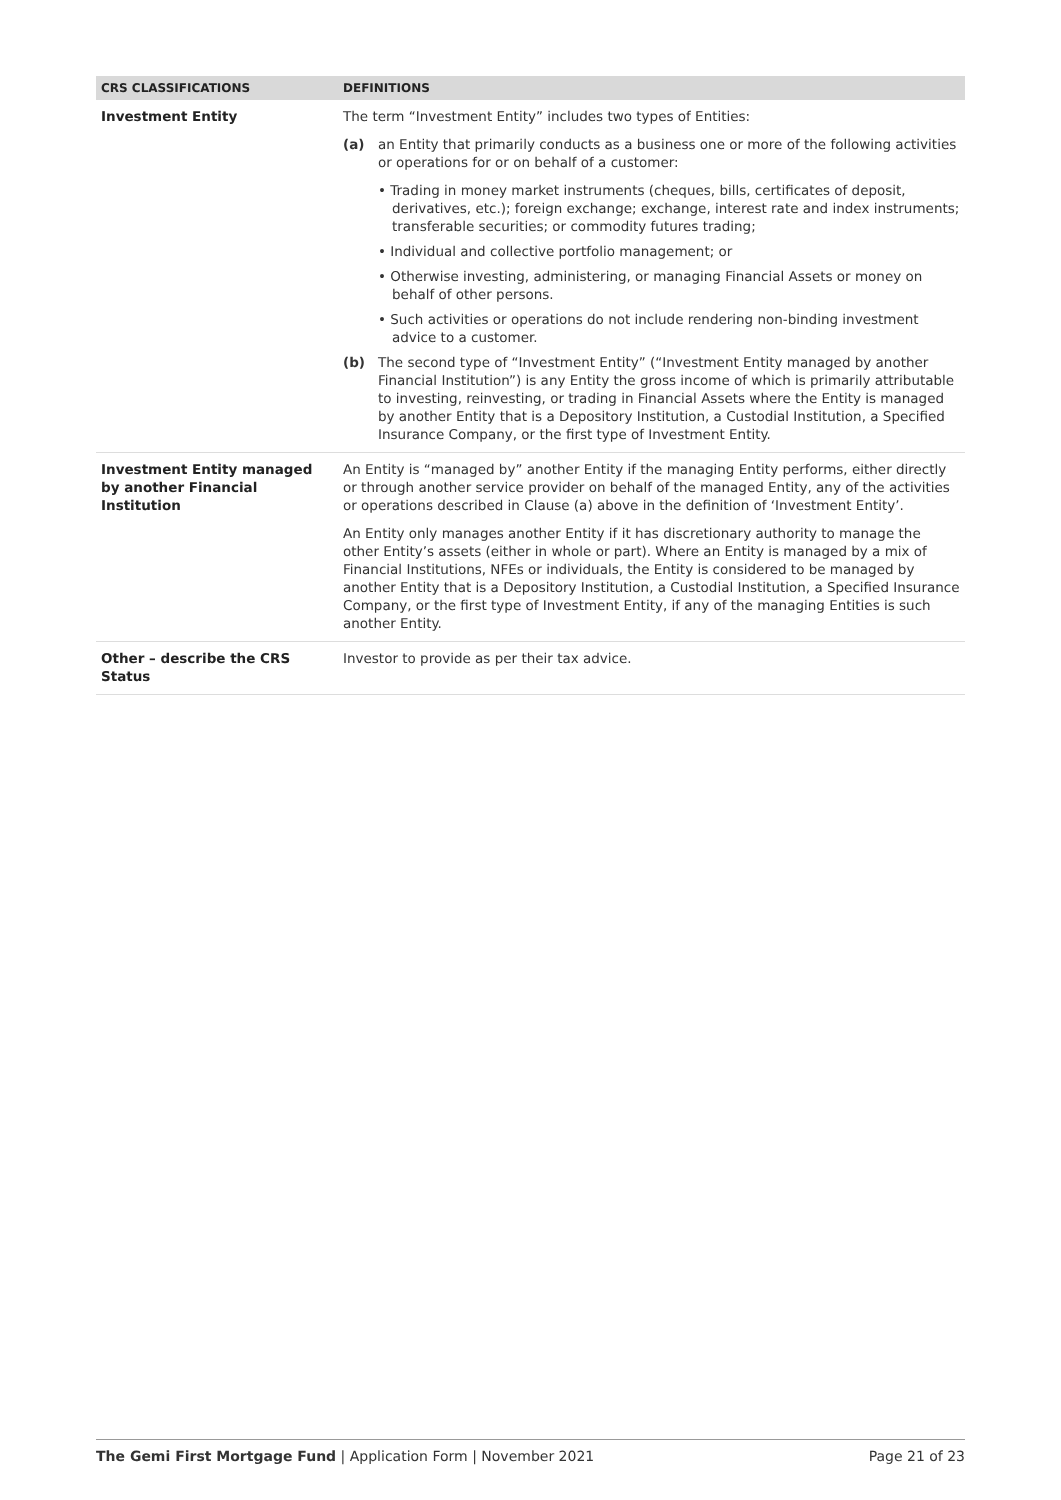| CRS CLASSIFICATIONS | DEFINITIONS |
| --- | --- |
| Investment Entity | The term “Investment Entity” includes two types of Entities: (a) an Entity that primarily conducts as a business one or more of the following activities or operations for or on behalf of a customer: • Trading in money market instruments (cheques, bills, certificates of deposit, derivatives, etc.); foreign exchange; exchange, interest rate and index instruments; transferable securities; or commodity futures trading; • Individual and collective portfolio management; or • Otherwise investing, administering, or managing Financial Assets or money on behalf of other persons. • Such activities or operations do not include rendering non-binding investment advice to a customer. (b) The second type of “Investment Entity” (“Investment Entity managed by another Financial Institution”) is any Entity the gross income of which is primarily attributable to investing, reinvesting, or trading in Financial Assets where the Entity is managed by another Entity that is a Depository Institution, a Custodial Institution, a Specified Insurance Company, or the first type of Investment Entity. |
| Investment Entity managed by another Financial Institution | An Entity is “managed by” another Entity if the managing Entity performs, either directly or through another service provider on behalf of the managed Entity, any of the activities or operations described in Clause (a) above in the definition of ‘Investment Entity’. An Entity only manages another Entity if it has discretionary authority to manage the other Entity’s assets (either in whole or part). Where an Entity is managed by a mix of Financial Institutions, NFEs or individuals, the Entity is considered to be managed by another Entity that is a Depository Institution, a Custodial Institution, a Specified Insurance Company, or the first type of Investment Entity, if any of the managing Entities is such another Entity. |
| Other – describe the CRS Status | Investor to provide as per their tax advice. |
The Gemi First Mortgage Fund | Application Form | November 2021 Page 21 of 23